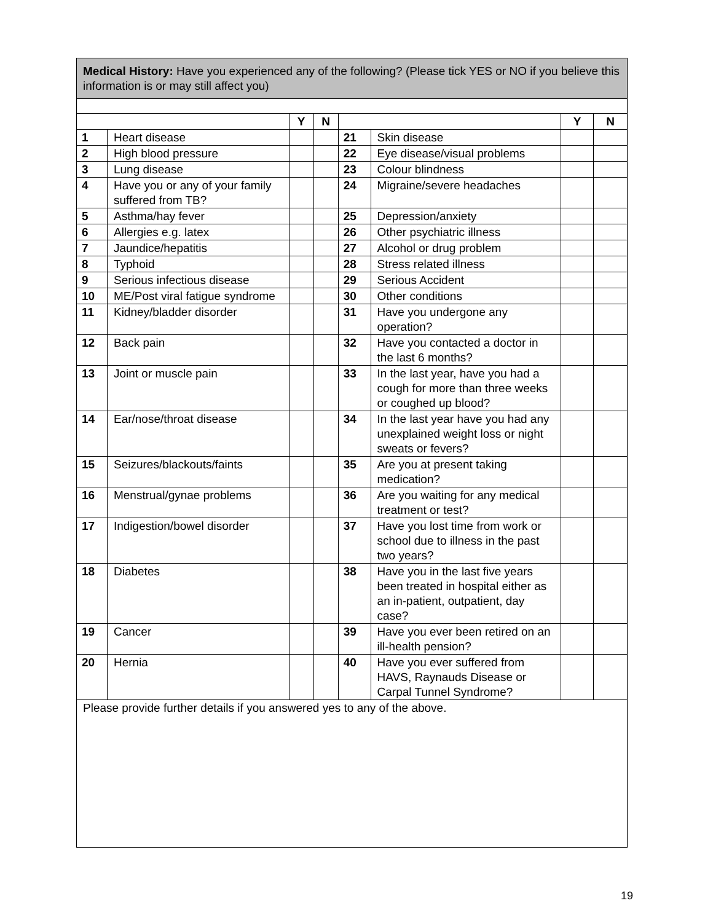| Medical History: Have you experienced any of the following? (Please tick YES or NO if you believe this information is or may still affect you) | | | | | | | |
| | | Y | N | | | Y | N |
| 1 | Heart disease | | | 21 | Skin disease | | |
| 2 | High blood pressure | | | 22 | Eye disease/visual problems | | |
| 3 | Lung disease | | | 23 | Colour blindness | | |
| 4 | Have you or any of your family suffered from TB? | | | 24 | Migraine/severe headaches | | |
| 5 | Asthma/hay fever | | | 25 | Depression/anxiety | | |
| 6 | Allergies e.g. latex | | | 26 | Other psychiatric illness | | |
| 7 | Jaundice/hepatitis | | | 27 | Alcohol or drug problem | | |
| 8 | Typhoid | | | 28 | Stress related illness | | |
| 9 | Serious infectious disease | | | 29 | Serious Accident | | |
| 10 | ME/Post viral fatigue syndrome | | | 30 | Other conditions | | |
| 11 | Kidney/bladder disorder | | | 31 | Have you undergone any operation? | | |
| 12 | Back pain | | | 32 | Have you contacted a doctor in the last 6 months? | | |
| 13 | Joint or muscle pain | | | 33 | In the last year, have you had a cough for more than three weeks or coughed up blood? | | |
| 14 | Ear/nose/throat disease | | | 34 | In the last year have you had any unexplained weight loss or night sweats or fevers? | | |
| 15 | Seizures/blackouts/faints | | | 35 | Are you at present taking medication? | | |
| 16 | Menstrual/gynae problems | | | 36 | Are you waiting for any medical treatment or test? | | |
| 17 | Indigestion/bowel disorder | | | 37 | Have you lost time from work or school due to illness in the past two years? | | |
| 18 | Diabetes | | | 38 | Have you in the last five years been treated in hospital either as an in-patient, outpatient, day case? | | |
| 19 | Cancer | | | 39 | Have you ever been retired on an ill-health pension? | | |
| 20 | Hernia | | | 40 | Have you ever suffered from HAVS, Raynauds Disease or Carpal Tunnel Syndrome? | | |
| Please provide further details if you answered yes to any of the above. | | | | | | | |
19